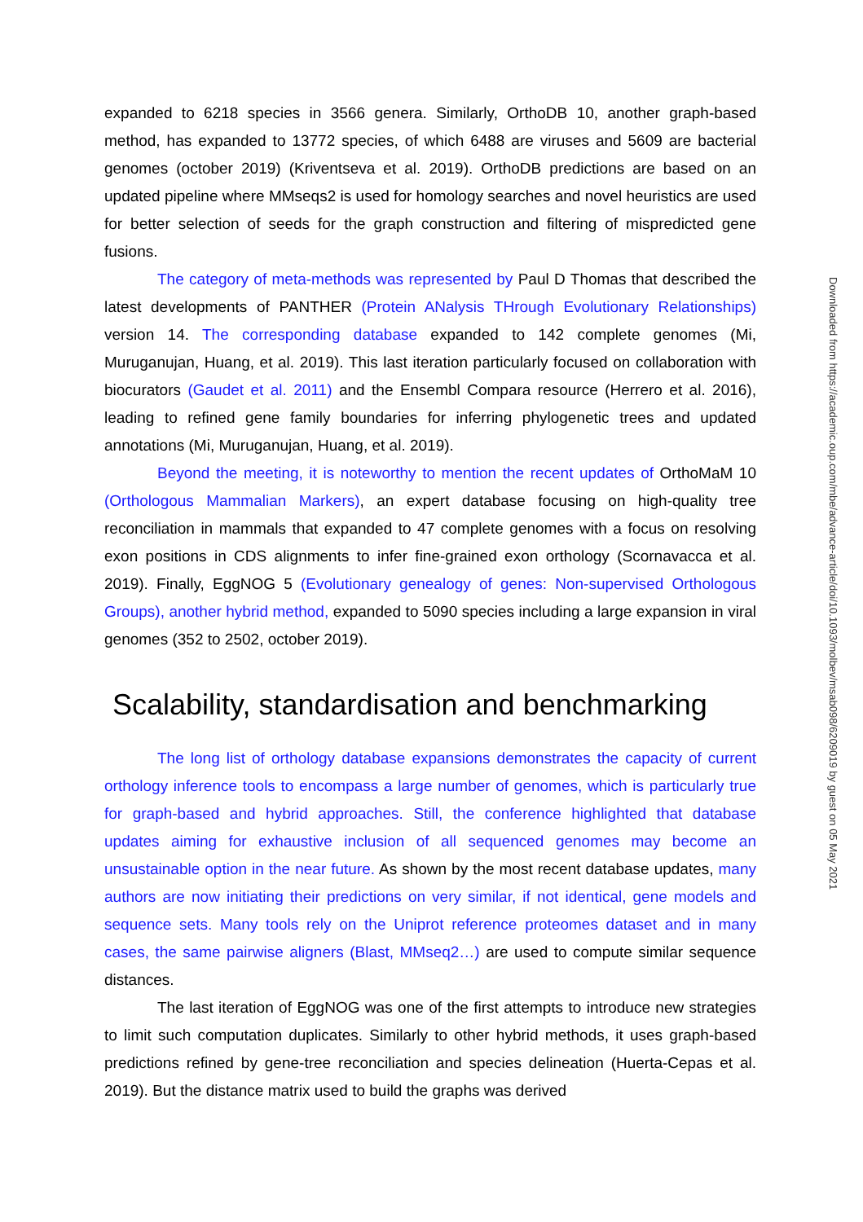expanded to 6218 species in 3566 genera. Similarly, OrthoDB 10, another graph-based method, has expanded to 13772 species, of which 6488 are viruses and 5609 are bacterial genomes (october 2019) (Kriventseva et al. 2019). OrthoDB predictions are based on an updated pipeline where MMseqs2 is used for homology searches and novel heuristics are used for better selection of seeds for the graph construction and filtering of mispredicted gene fusions.
The category of meta-methods was represented by Paul D Thomas that described the latest developments of PANTHER (Protein ANalysis THrough Evolutionary Relationships) version 14. The corresponding database expanded to 142 complete genomes (Mi, Muruganujan, Huang, et al. 2019). This last iteration particularly focused on collaboration with biocurators (Gaudet et al. 2011) and the Ensembl Compara resource (Herrero et al. 2016), leading to refined gene family boundaries for inferring phylogenetic trees and updated annotations (Mi, Muruganujan, Huang, et al. 2019).
Beyond the meeting, it is noteworthy to mention the recent updates of OrthoMaM 10 (Orthologous Mammalian Markers), an expert database focusing on high-quality tree reconciliation in mammals that expanded to 47 complete genomes with a focus on resolving exon positions in CDS alignments to infer fine-grained exon orthology (Scornavacca et al. 2019). Finally, EggNOG 5 (Evolutionary genealogy of genes: Non-supervised Orthologous Groups), another hybrid method, expanded to 5090 species including a large expansion in viral genomes (352 to 2502, october 2019).
Scalability, standardisation and benchmarking
The long list of orthology database expansions demonstrates the capacity of current orthology inference tools to encompass a large number of genomes, which is particularly true for graph-based and hybrid approaches. Still, the conference highlighted that database updates aiming for exhaustive inclusion of all sequenced genomes may become an unsustainable option in the near future. As shown by the most recent database updates, many authors are now initiating their predictions on very similar, if not identical, gene models and sequence sets. Many tools rely on the Uniprot reference proteomes dataset and in many cases, the same pairwise aligners (Blast, MMseq2…) are used to compute similar sequence distances.
The last iteration of EggNOG was one of the first attempts to introduce new strategies to limit such computation duplicates. Similarly to other hybrid methods, it uses graph-based predictions refined by gene-tree reconciliation and species delineation (Huerta-Cepas et al. 2019). But the distance matrix used to build the graphs was derived
Downloaded from https://academic.oup.com/mbe/advance-article/doi/10.1093/molbev/msab098/6209019 by guest on 05 May 2021